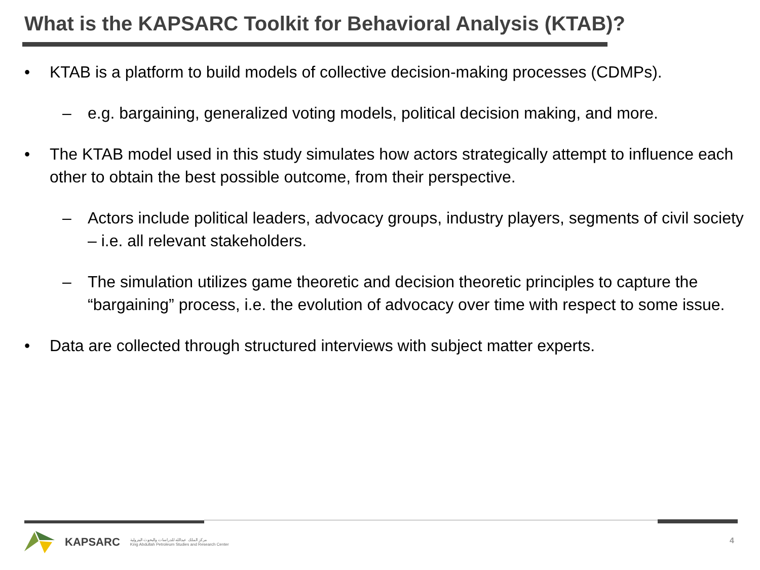What is the KAPSARC Toolkit for Behavioral Analysis (KTAB)?
• KTAB is a platform to build models of collective decision-making processes (CDMPs).
– e.g. bargaining, generalized voting models, political decision making, and more.
• The KTAB model used in this study simulates how actors strategically attempt to influence each other to obtain the best possible outcome, from their perspective.
– Actors include political leaders, advocacy groups, industry players, segments of civil society – i.e. all relevant stakeholders.
– The simulation utilizes game theoretic and decision theoretic principles to capture the “bargaining” process, i.e. the evolution of advocacy over time with respect to some issue.
• Data are collected through structured interviews with subject matter experts.
KAPSARC مركز الملك عبدالله للدراسات والبحوث البترولية
King Abdullah Petroleum Studies and Research Center
4